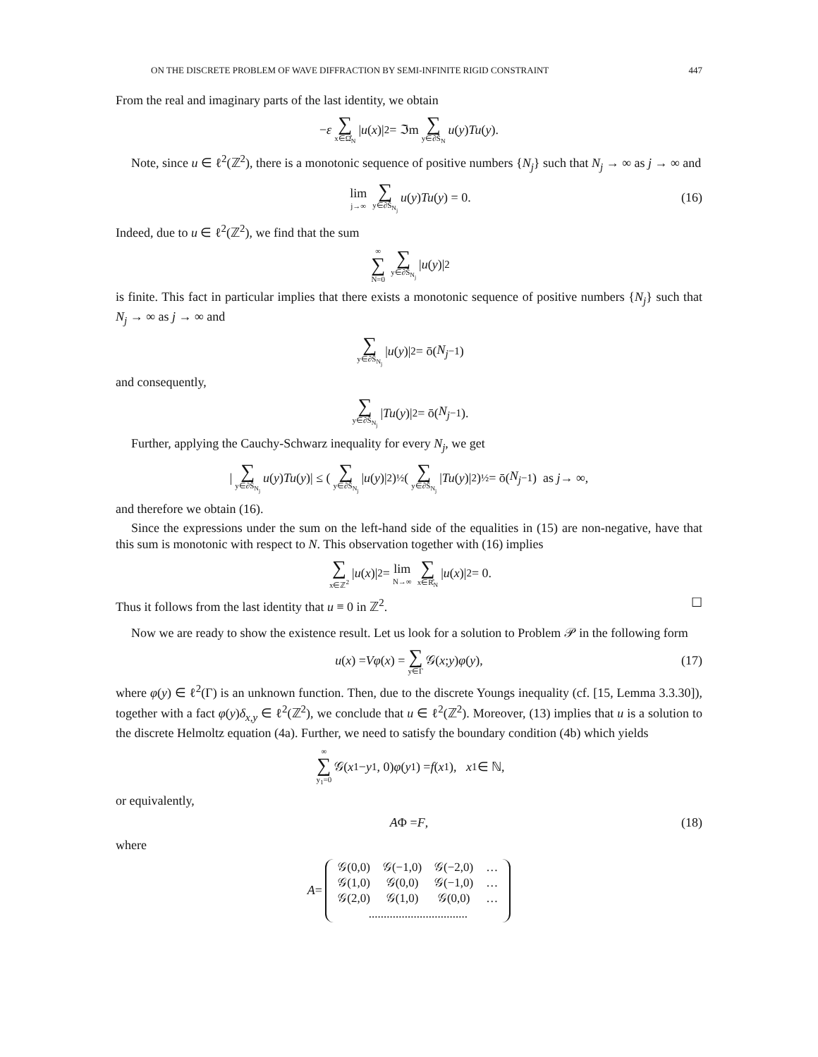ON THE DISCRETE PROBLEM OF WAVE DIFFRACTION BY SEMI-INFINITE RIGID CONSTRAINT 447
From the real and imaginary parts of the last identity, we obtain
− ε ∑ x∈Ω̊<sub>N</sub> | u (x)|<sup>2</sup> = ℑm ∑ y∈∂Š<sub>N</sub> u (y) Tu (y).
Note, since u ∈ ℓ<sup>2</sup>(ℤ<sup>2</sup>), there is a monotonic sequence of positive numbers {N<sub>j</sub>} such that N<sub>j</sub> → ∞ as j → ∞ and
lim j→∞ ∑ y∈∂Š<sub>N<sub>j</sub></sub> u (y) Tu (y) = 0. (16)
Indeed, due to u ∈ ℓ<sup>2</sup>(ℤ<sup>2</sup>), we find that the sum
∞ ∑ N=0 ∑ y∈∂Š<sub>N<sub>j</sub></sub> | u (y)|<sup>2</sup>
is finite. This fact in particular implies that there exists a monotonic sequence of positive numbers {N<sub>j</sub>} such that N<sub>j</sub> → ∞ as j → ∞ and
∑ y∈∂Š<sub>N<sub>j</sub></sub> | u (y)|<sup>2</sup> = ō(N<sub>j</sub><sup>−1</sup>)
and consequently,
∑ y∈∂Š<sub>N<sub>j</sub></sub> | Tu (y)|<sup>2</sup> = ō(N<sub>j</sub><sup>−1</sup>).
Further, applying the Cauchy-Schwarz inequality for every N<sub>j</sub>, we get
| ∑ y∈∂Š<sub>N<sub>j</sub></sub> u (y) Tu (y)| ≤ (∑ y∈∂Š<sub>N<sub>j</sub></sub> | u (y)|<sup>2</sup>)<sup>½</sup> (∑ y∈∂Š<sub>N<sub>j</sub></sub> | Tu (y)|<sup>2</sup>)<sup>½</sup> = ō(N<sub>j</sub><sup>−1</sup>) as j → ∞,
and therefore we obtain (16).
Since the expressions under the sum on the left-hand side of the equalities in (15) are non-negative, have that this sum is monotonic with respect to N. This observation together with (16) implies
∑ x∈ℤ<sup>2</sup> | u (x)|<sup>2</sup> = lim N→∞ ∑ x∈R̊<sub>N</sub> | u (x)|<sup>2</sup> = 0.
Thus it follows from the last identity that u ≡ 0 in ℤ<sup>2</sup>. ☐
Now we are ready to show the existence result. Let us look for a solution to Problem 𝒫 in the following form
u (x) = Vφ (x) = ∑ y∈Γ 𝒢(x; y) φ (y), (17)
where φ(y) ∈ ℓ<sup>2</sup>(Γ) is an unknown function. Then, due to the discrete Youngs inequality (cf. [15, Lemma 3.3.30]), together with a fact φ(y)δ<sub>x,y</sub> ∈ ℓ<sup>2</sup>(ℤ<sup>2</sup>), we conclude that u ∈ ℓ<sup>2</sup>(ℤ<sup>2</sup>). Moreover, (13) implies that u is a solution to the discrete Helmoltz equation (4a). Further, we need to satisfy the boundary condition (4b) which yields
∞ ∑ y<sub>1</sub>=0 𝒢(x<sub>1</sub> − y<sub>1</sub>, 0) φ (y<sub>1</sub>) = f (x<sub>1</sub>), x<sub>1</sub> ∈ ℕ,
or equivalently,
A Φ = F, (18)
where
A =
| 𝒢(0,0) | 𝒢(−1,0) | 𝒢(−2,0) | … |
| 𝒢(1,0) | 𝒢(0,0) | 𝒢(−1,0) | … |
| 𝒢(2,0) | 𝒢(1,0) | 𝒢(0,0) | … |
| ................................. | | | |